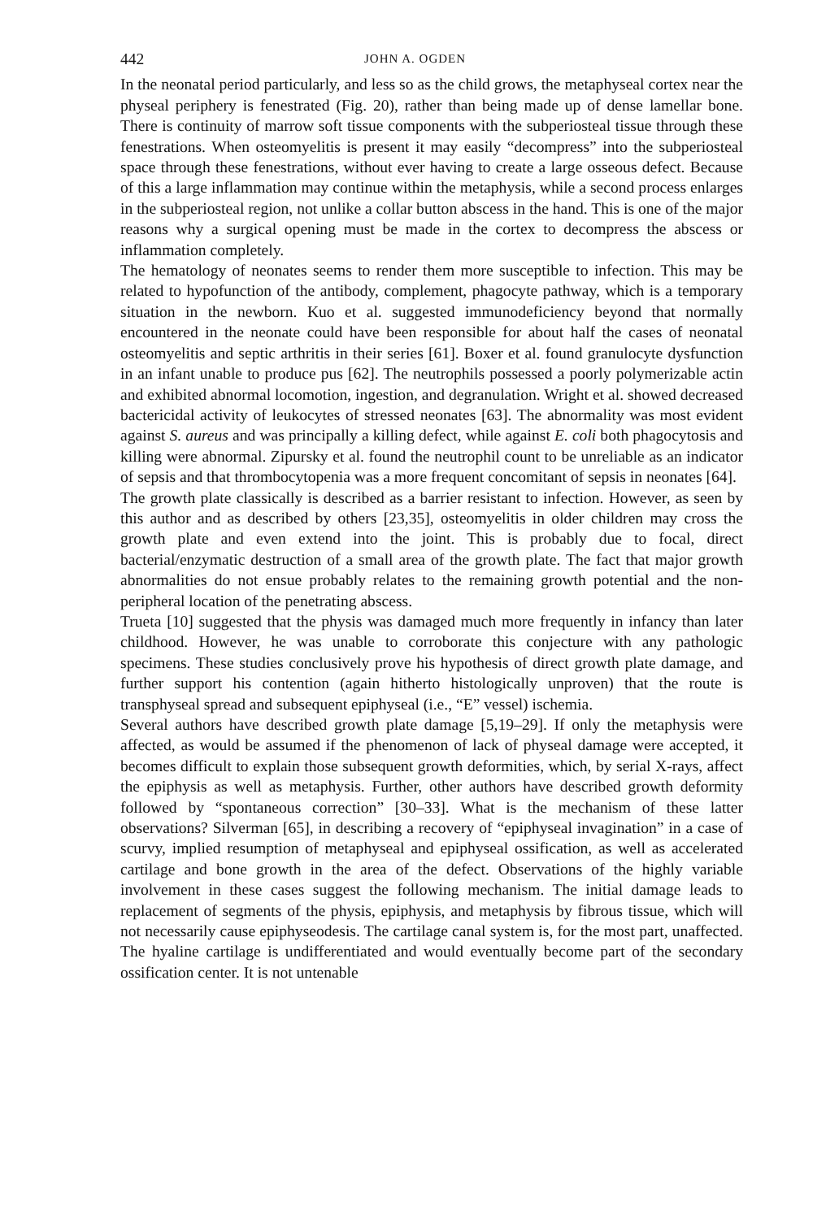442 JOHN A. OGDEN
In the neonatal period particularly, and less so as the child grows, the metaphyseal cortex near the physeal periphery is fenestrated (Fig. 20), rather than being made up of dense lamellar bone. There is continuity of marrow soft tissue components with the subperiosteal tissue through these fenestrations. When osteomyelitis is present it may easily “decompress” into the subperiosteal space through these fenestrations, without ever having to create a large osseous defect. Because of this a large inflammation may continue within the metaphysis, while a second process enlarges in the subperiosteal region, not unlike a collar button abscess in the hand. This is one of the major reasons why a surgical opening must be made in the cortex to decompress the abscess or inflammation completely.
The hematology of neonates seems to render them more susceptible to infection. This may be related to hypofunction of the antibody, complement, phagocyte pathway, which is a temporary situation in the newborn. Kuo et al. suggested immunodeficiency beyond that normally encountered in the neonate could have been responsible for about half the cases of neonatal osteomyelitis and septic arthritis in their series [61]. Boxer et al. found granulocyte dysfunction in an infant unable to produce pus [62]. The neutrophils possessed a poorly polymerizable actin and exhibited abnormal locomotion, ingestion, and degranulation. Wright et al. showed decreased bactericidal activity of leukocytes of stressed neonates [63]. The abnormality was most evident against S. aureus and was principally a killing defect, while against E. coli both phagocytosis and killing were abnormal. Zipursky et al. found the neutrophil count to be unreliable as an indicator of sepsis and that thrombocytopenia was a more frequent concomitant of sepsis in neonates [64].
The growth plate classically is described as a barrier resistant to infection. However, as seen by this author and as described by others [23,35], osteomyelitis in older children may cross the growth plate and even extend into the joint. This is probably due to focal, direct bacterial/enzymatic destruction of a small area of the growth plate. The fact that major growth abnormalities do not ensue probably relates to the remaining growth potential and the non-peripheral location of the penetrating abscess.
Trueta [10] suggested that the physis was damaged much more frequently in infancy than later childhood. However, he was unable to corroborate this conjecture with any pathologic specimens. These studies conclusively prove his hypothesis of direct growth plate damage, and further support his contention (again hitherto histologically unproven) that the route is transphyseal spread and subsequent epiphyseal (i.e., “E” vessel) ischemia.
Several authors have described growth plate damage [5,19–29]. If only the metaphysis were affected, as would be assumed if the phenomenon of lack of physeal damage were accepted, it becomes difficult to explain those subsequent growth deformities, which, by serial X-rays, affect the epiphysis as well as metaphysis. Further, other authors have described growth deformity followed by “spontaneous correction” [30–33]. What is the mechanism of these latter observations? Silverman [65], in describing a recovery of “epiphyseal invagination” in a case of scurvy, implied resumption of metaphyseal and epiphyseal ossification, as well as accelerated cartilage and bone growth in the area of the defect. Observations of the highly variable involvement in these cases suggest the following mechanism. The initial damage leads to replacement of segments of the physis, epiphysis, and metaphysis by fibrous tissue, which will not necessarily cause epiphyseodesis. The cartilage canal system is, for the most part, unaffected. The hyaline cartilage is undifferentiated and would eventually become part of the secondary ossification center. It is not untenable